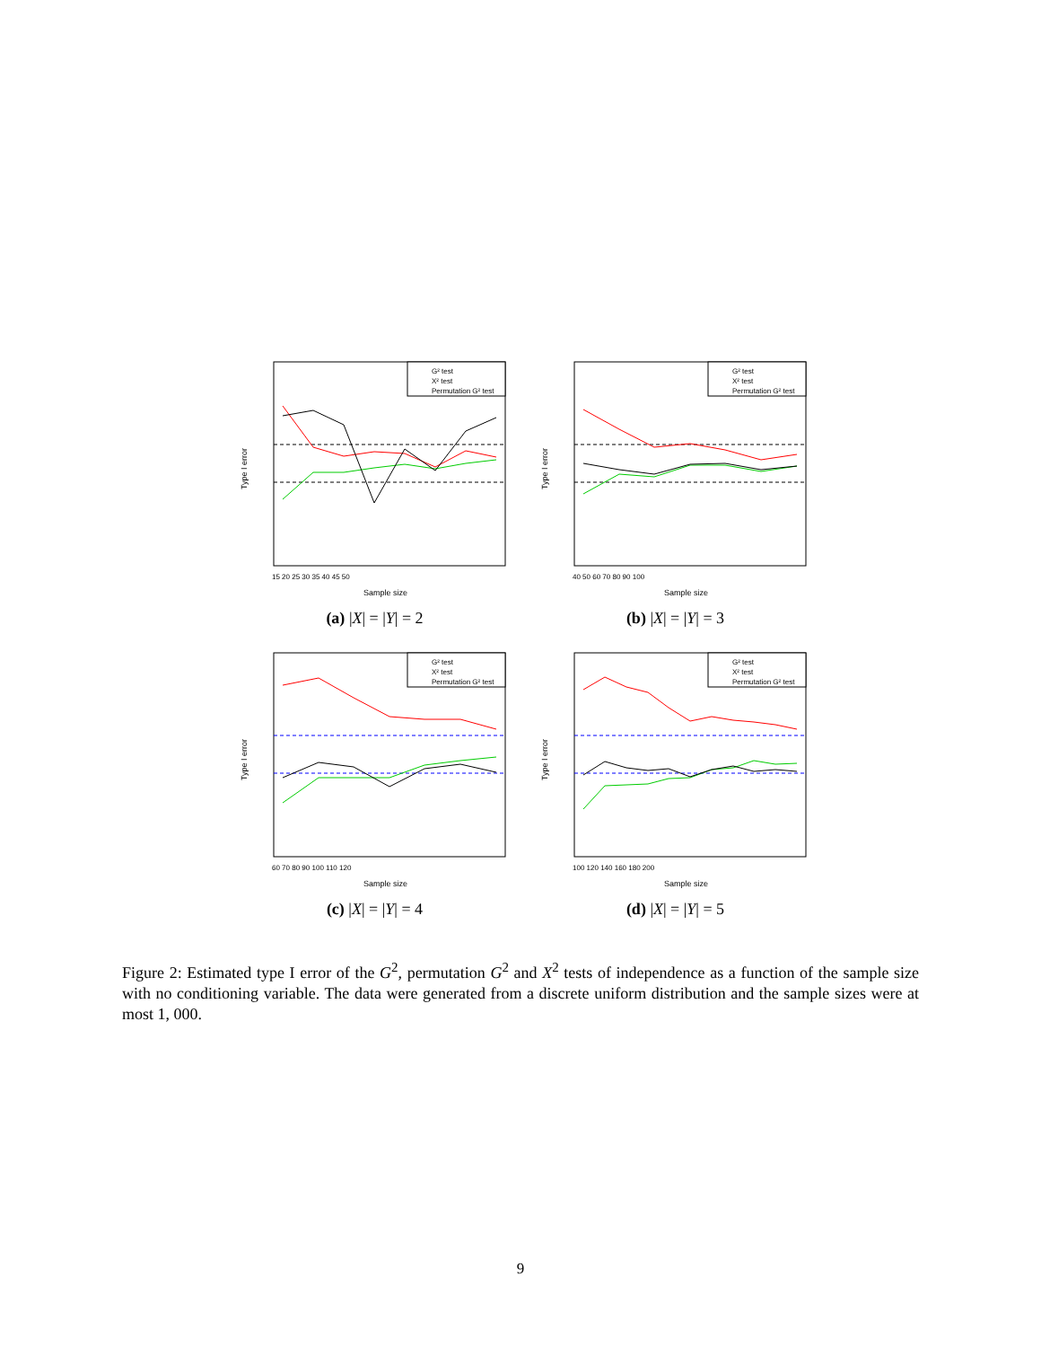G² test
X² test
Permutation G² test
15 20 25 30 35 40 45 50
Sample size
Type I error
(a) |X| = |Y| = 2
G² test
X² test
Permutation G² test
40 50 60 70 80 90 100
Sample size
Type I error
(b) |X| = |Y| = 3
G² test
X² test
Permutation G² test
60 70 80 90 100 110 120
Sample size
Type I error
(c) |X| = |Y| = 4
G² test
X² test
Permutation G² test
100 120 140 160 180 200
Sample size
Type I error
(d) |X| = |Y| = 5
Figure 2: Estimated type I error of the G<sup>2</sup>, permutation G<sup>2</sup> and X<sup>2</sup> tests of independence as a function of the sample size with no conditioning variable. The data were generated from a discrete uniform distribution and the sample sizes were at most 1, 000.
9